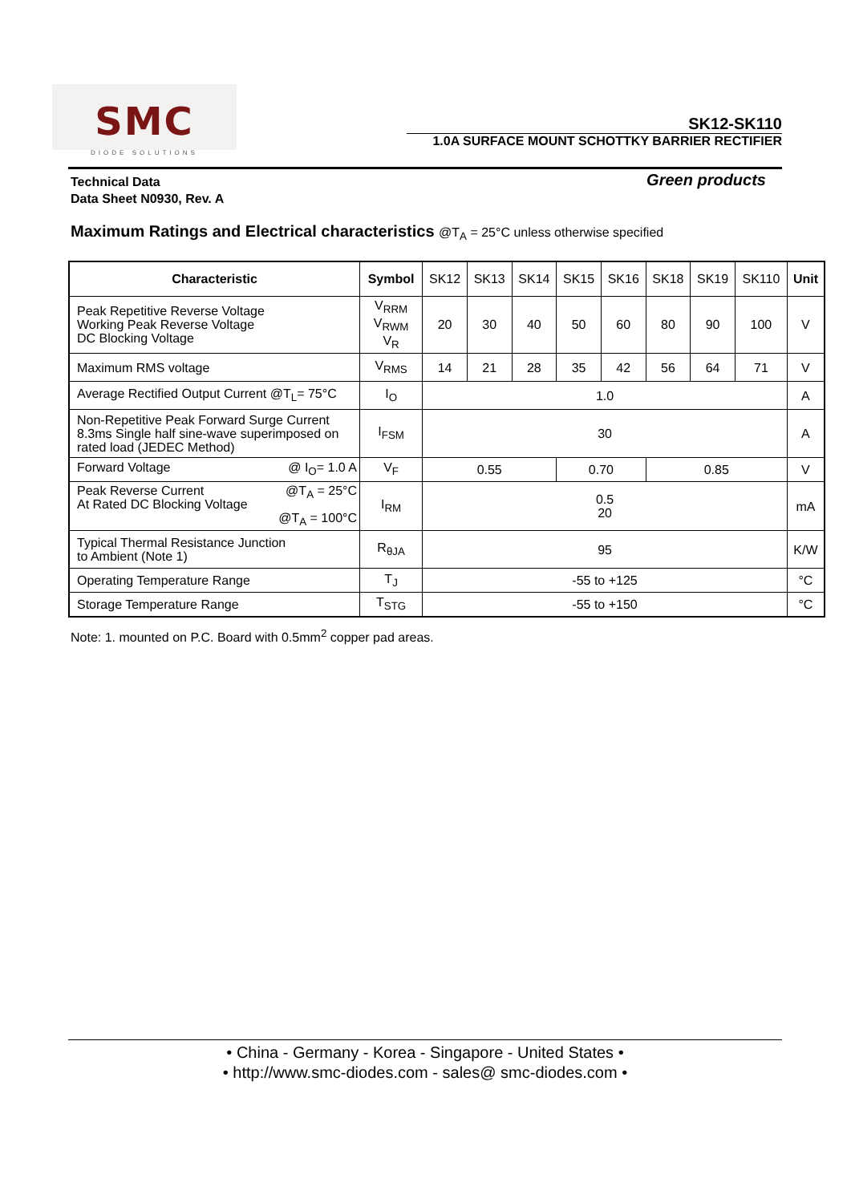SMC
DIODE SOLUTIONS
SK12-SK110
1.0A SURFACE MOUNT SCHOTTKY BARRIER RECTIFIER
Technical Data
Data Sheet N0930, Rev. A
Green products
Maximum Ratings and Electrical characteristics @T<sub>A</sub> = 25°C unless otherwise specified
| Characteristic | Symbol | SK12 | SK13 | SK14 | SK15 | SK16 | SK18 | SK19 | SK110 | Unit |
| Peak Repetitive Reverse Voltage Working Peak Reverse Voltage DC Blocking Voltage | V<sub>RRM</sub> V<sub>RWM</sub> V<sub>R</sub> | 20 | 30 | 40 | 50 | 60 | 80 | 90 | 100 | V |
| Maximum RMS voltage | V<sub>RMS</sub> | 14 | 21 | 28 | 35 | 42 | 56 | 64 | 71 | V |
| Average Rectified Output Current @T<sub>L</sub>= 75°C | I<sub>O</sub> | 1.0 | | | | | | | | A |
| Non-Repetitive Peak Forward Surge Current 8.3ms Single half sine-wave superimposed on rated load (JEDEC Method) | I<sub>FSM</sub> | 30 | | | | | | | | A |
| Forward Voltage @ I<sub>O</sub>= 1.0 A | V<sub>F</sub> | 0.55 | | | 0.70 | | 0.85 | | | V |
| Peak Reverse Current @T<sub>A</sub> = 25°C At Rated DC Blocking Voltage @T<sub>A</sub> = 100°C | I<sub>RM</sub> | 0.5 20 | | | | | | | | mA |
| Typical Thermal Resistance Junction to Ambient (Note 1) | R<sub>θJA</sub> | 95 | | | | | | | | K/W |
| Operating Temperature Range | T<sub>J</sub> | -55 to +125 | | | | | | | | °C |
| Storage Temperature Range | T<sub>STG</sub> | -55 to +150 | | | | | | | | °C |
Note: 1. mounted on P.C. Board with 0.5mm<sup>2</sup> copper pad areas.
• China - Germany - Korea - Singapore - United States •
• http://www.smc-diodes.com - sales@ smc-diodes.com •